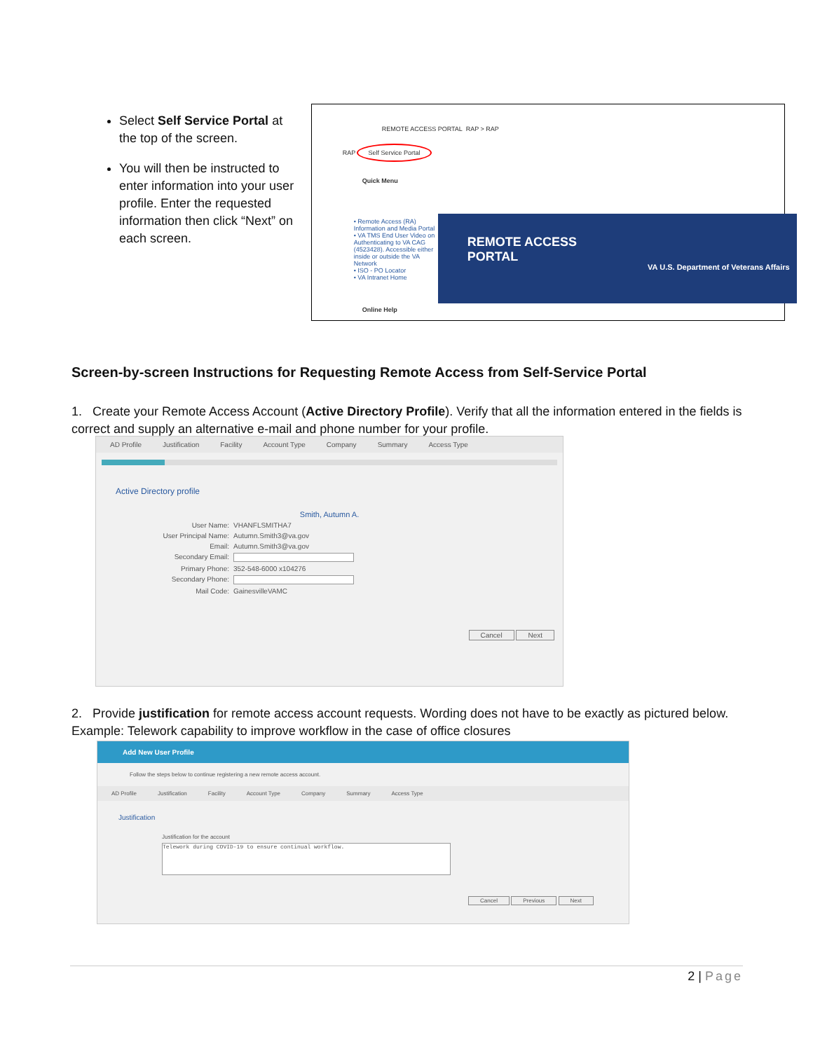Select Self Service Portal at the top of the screen.
You will then be instructed to enter information into your user profile. Enter the requested information then click “Next” on each screen.
REMOTE ACCESS PORTAL RAP > RAP
RAP Self Service Portal
Quick Menu
• Remote Access (RA) Information and Media Portal
• VA TMS End User Video on Authenticating to VA CAG (4523428). Accessible either inside or outside the VA Network
• ISO - PO Locator
• VA Intranet Home
REMOTE ACCESS
PORTAL
VA U.S. Department of Veterans Affairs
Online Help
Screen-by-screen Instructions for Requesting Remote Access from Self-Service Portal
1. Create your Remote Access Account (Active Directory Profile). Verify that all the information entered in the fields is correct and supply an alternative e-mail and phone number for your profile.
AD Profile Justification Facility Account Type Company Summary Access Type
Active Directory profile
Smith, Autumn A.
User Name: VHANFLSMITHA7
User Principal Name: Autumn.Smith3@va.gov
Email: Autumn.Smith3@va.gov
Secondary Email:
Primary Phone: 352-548-6000 x104276
Secondary Phone:
Mail Code: GainesvilleVAMC
Cancel Next
2. Provide justification for remote access account requests. Wording does not have to be exactly as pictured below. Example: Telework capability to improve workflow in the case of office closures
Add New User Profile
Follow the steps below to continue registering a new remote access account.
AD Profile Justification Facility Account Type Company Summary Access Type
Justification
Justification for the account
Telework during COVID-19 to ensure continual workflow.
Cancel Previous Next
2 | Page